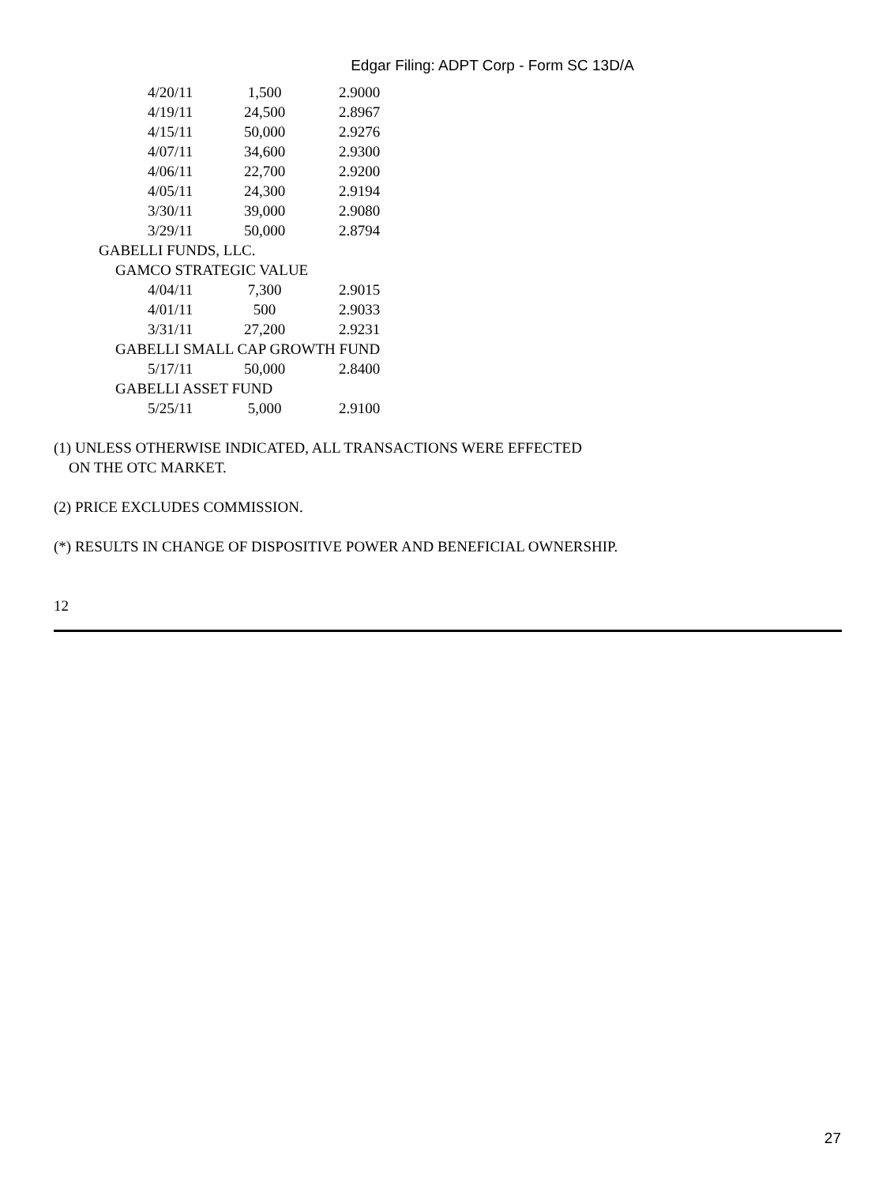Edgar Filing: ADPT Corp - Form SC 13D/A
| 4/20/11 | 1,500 | 2.9000 |
| 4/19/11 | 24,500 | 2.8967 |
| 4/15/11 | 50,000 | 2.9276 |
| 4/07/11 | 34,600 | 2.9300 |
| 4/06/11 | 22,700 | 2.9200 |
| 4/05/11 | 24,300 | 2.9194 |
| 3/30/11 | 39,000 | 2.9080 |
| 3/29/11 | 50,000 | 2.8794 |
| GABELLI FUNDS, LLC. | | |
| GAMCO STRATEGIC VALUE | | |
| 4/04/11 | 7,300 | 2.9015 |
| 4/01/11 | 500 | 2.9033 |
| 3/31/11 | 27,200 | 2.9231 |
| GABELLI SMALL CAP GROWTH FUND | | |
| 5/17/11 | 50,000 | 2.8400 |
| GABELLI ASSET FUND | | |
| 5/25/11 | 5,000 | 2.9100 |
(1) UNLESS OTHERWISE INDICATED, ALL TRANSACTIONS WERE EFFECTED
ON THE OTC MARKET.
(2) PRICE EXCLUDES COMMISSION.
(*) RESULTS IN CHANGE OF DISPOSITIVE POWER AND BENEFICIAL OWNERSHIP.
12
27